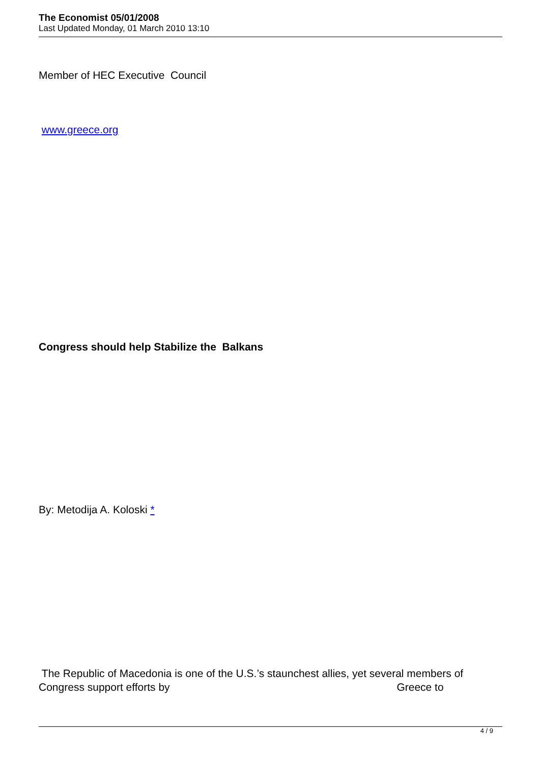The Economist 05/01/2008
Last Updated Monday, 01 March 2010 13:10
Member of HEC Executive Council
www.greece.org
Congress should help Stabilize the Balkans
By: Metodija A. Koloski *
The Republic of Macedonia is one of the U.S.’s staunchest allies, yet several members of Congress support efforts by Greece to
4 / 9